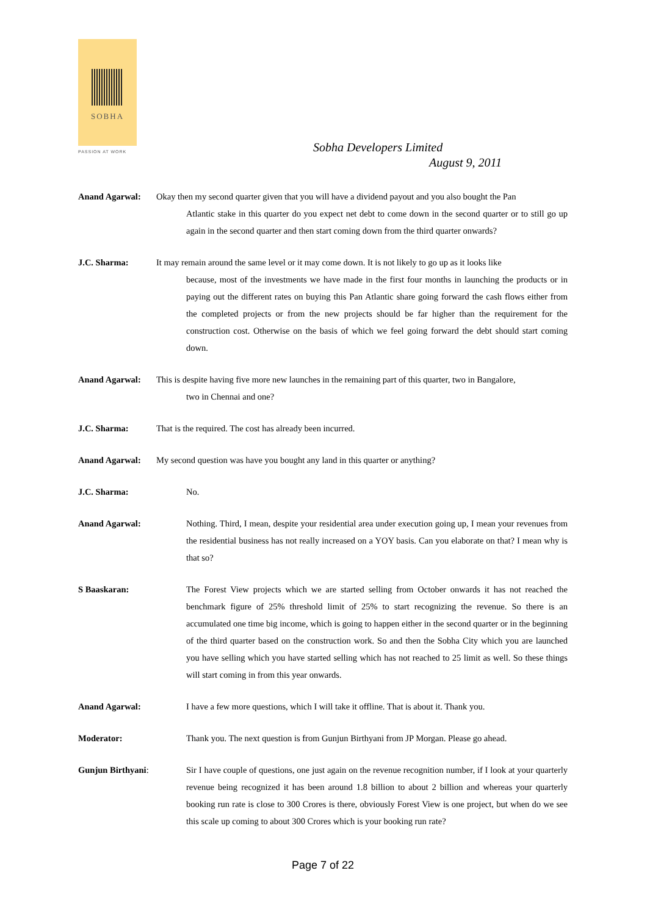SOBHA
PASSION AT WORK
Sobha Developers Limited
August 9, 2011
Anand Agarwal: Okay then my second quarter given that you will have a dividend payout and you also bought the Pan
Atlantic stake in this quarter do you expect net debt to come down in the second quarter or to still go up again in the second quarter and then start coming down from the third quarter onwards?
J.C. Sharma: It may remain around the same level or it may come down. It is not likely to go up as it looks like
because, most of the investments we have made in the first four months in launching the products or in paying out the different rates on buying this Pan Atlantic share going forward the cash flows either from the completed projects or from the new projects should be far higher than the requirement for the construction cost. Otherwise on the basis of which we feel going forward the debt should start coming down.
Anand Agarwal: This is despite having five more new launches in the remaining part of this quarter, two in Bangalore,
two in Chennai and one?
J.C. Sharma: That is the required. The cost has already been incurred.
Anand Agarwal: My second question was have you bought any land in this quarter or anything?
J.C. Sharma: No.
Anand Agarwal: Nothing. Third, I mean, despite your residential area under execution going up, I mean your revenues from the residential business has not really increased on a YOY basis. Can you elaborate on that? I mean why is that so?
S Baaskaran: The Forest View projects which we are started selling from October onwards it has not reached the benchmark figure of 25% threshold limit of 25% to start recognizing the revenue. So there is an accumulated one time big income, which is going to happen either in the second quarter or in the beginning of the third quarter based on the construction work. So and then the Sobha City which you are launched you have selling which you have started selling which has not reached to 25 limit as well. So these things will start coming in from this year onwards.
Anand Agarwal: I have a few more questions, which I will take it offline. That is about it. Thank you.
Moderator: Thank you. The next question is from Gunjun Birthyani from JP Morgan. Please go ahead.
Gunjun Birthyani: Sir I have couple of questions, one just again on the revenue recognition number, if I look at your quarterly revenue being recognized it has been around 1.8 billion to about 2 billion and whereas your quarterly booking run rate is close to 300 Crores is there, obviously Forest View is one project, but when do we see this scale up coming to about 300 Crores which is your booking run rate?
Page 7 of 22